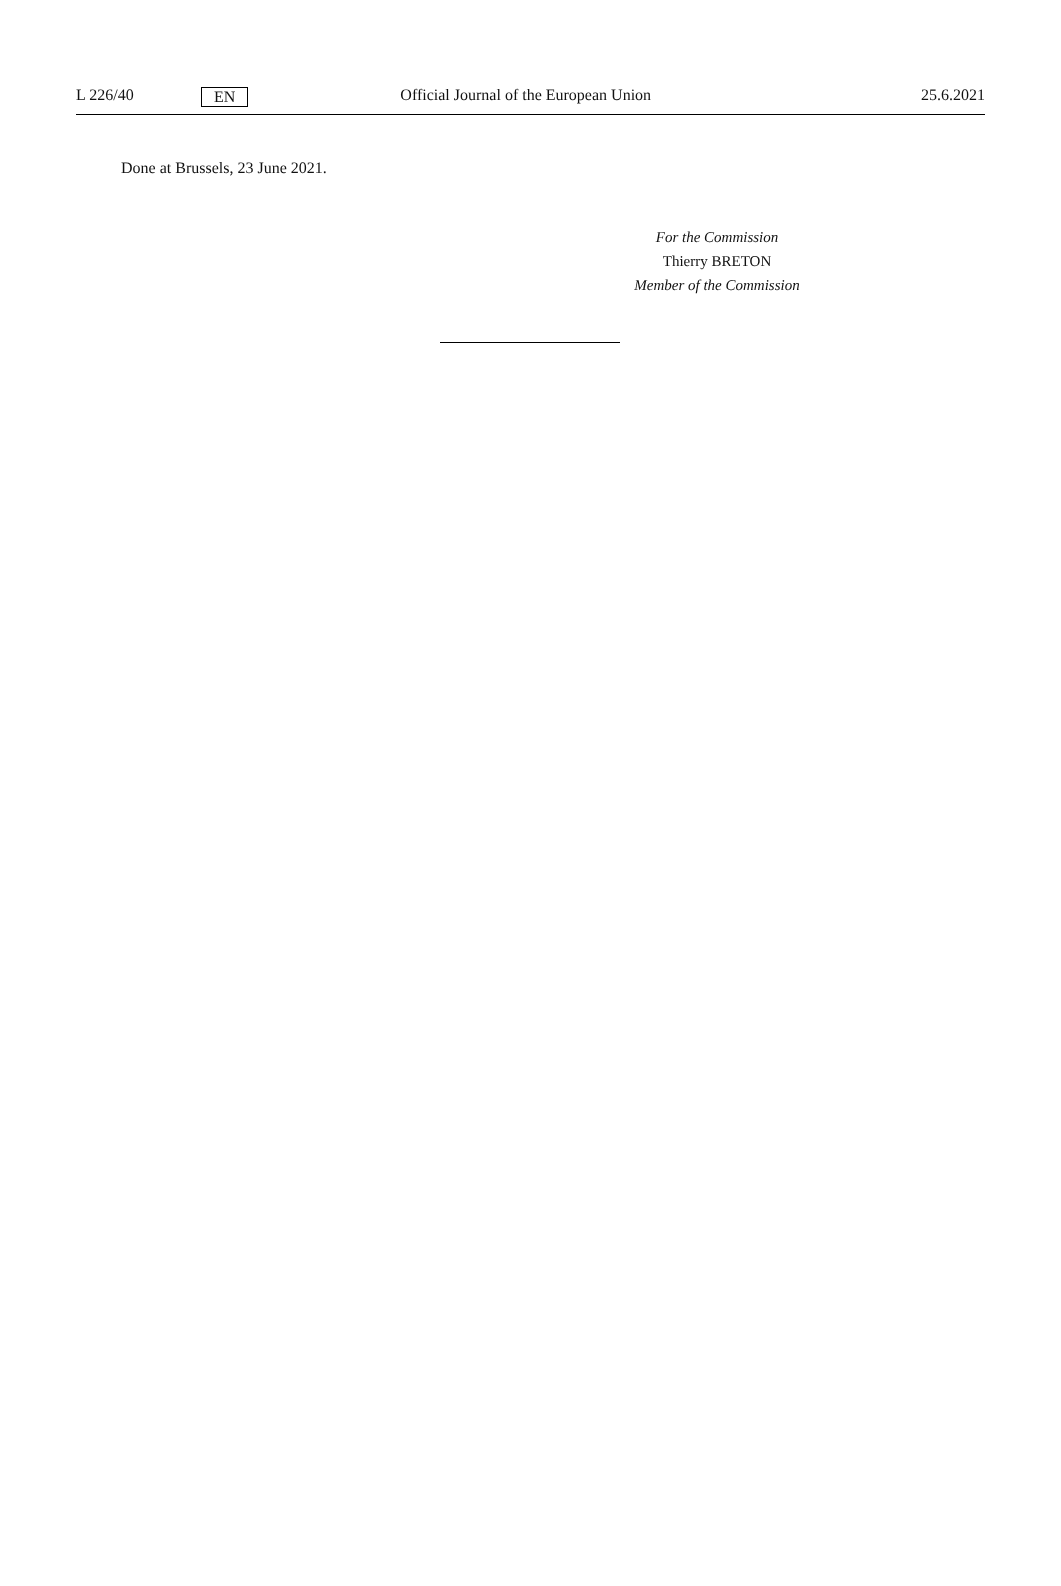L 226/40 EN Official Journal of the European Union 25.6.2021
Done at Brussels, 23 June 2021.
For the Commission
Thierry BRETON
Member of the Commission